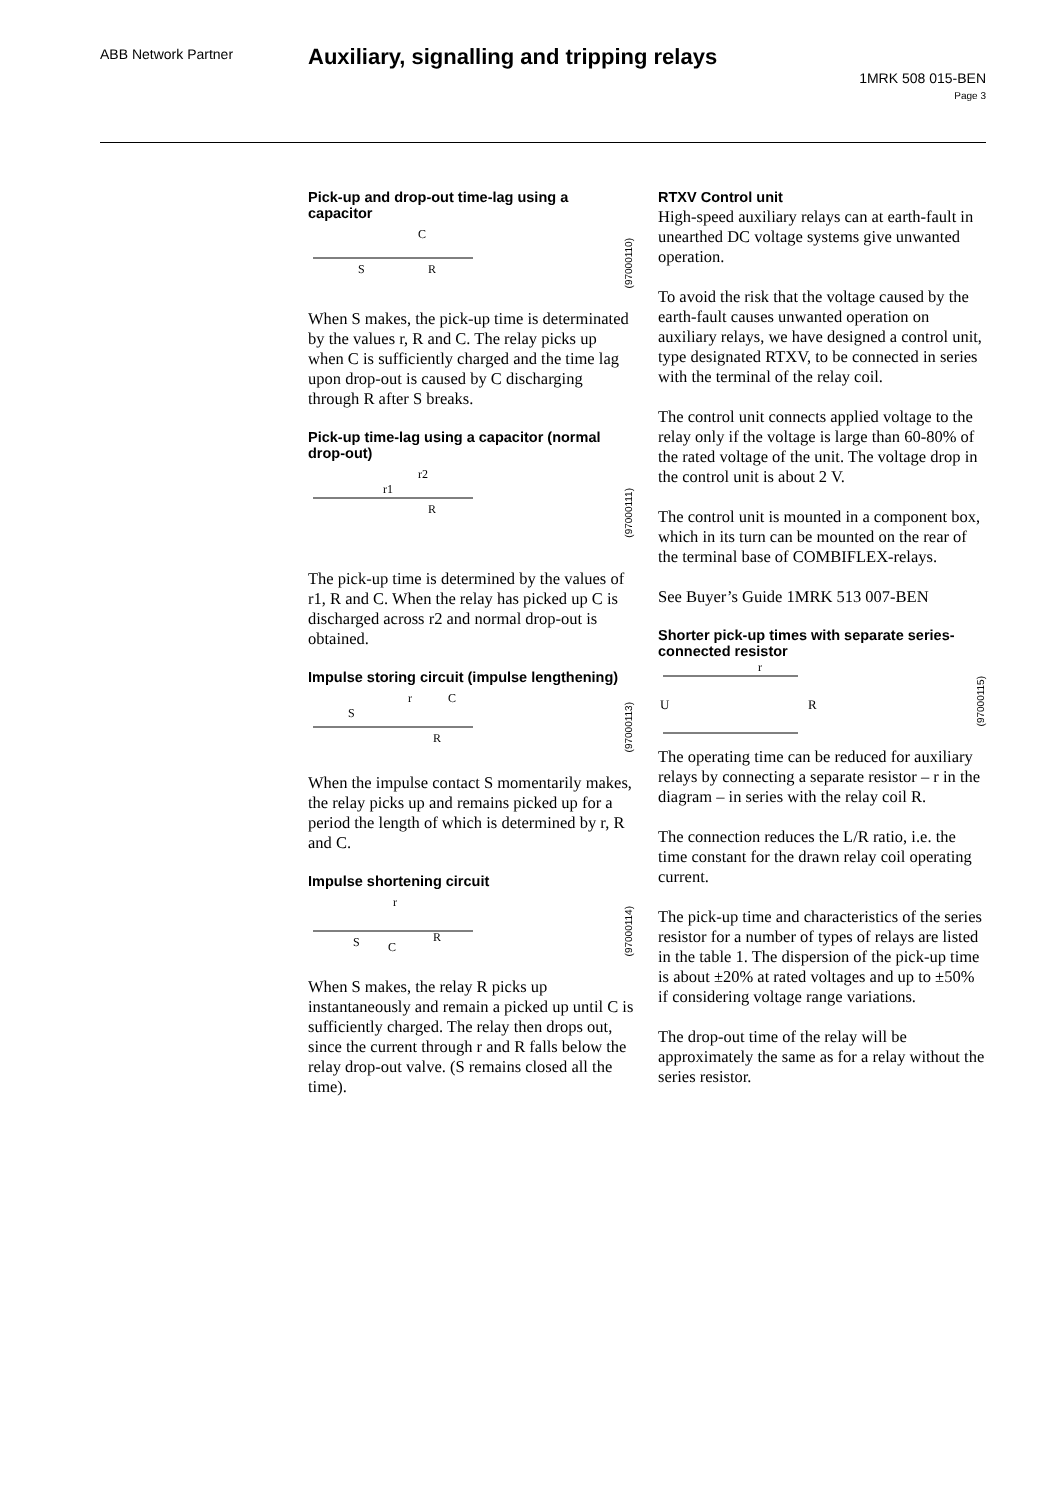ABB Network Partner
Auxiliary, signalling and tripping relays
1MRK 508 015-BEN
Page 3
Pick-up and drop-out time-lag using a capacitor
C
S
R
(97000110)
When S makes, the pick-up time is determinated by the values r, R and C. The relay picks up when C is sufficiently charged and the time lag upon drop-out is caused by C discharging through R after S breaks.
Pick-up time-lag using a capacitor (normal drop-out)
r2
r1
R
(97000111)
The pick-up time is determined by the values of r1, R and C. When the relay has picked up C is discharged across r2 and normal drop-out is obtained.
Impulse storing circuit (impulse lengthening)
S
r
C
R
(97000113)
When the impulse contact S momentarily makes, the relay picks up and remains picked up for a period the length of which is determined by r, R and C.
Impulse shortening circuit
r
S
C
R
(97000114)
When S makes, the relay R picks up instantaneously and remain a picked up until C is sufficiently charged. The relay then drops out, since the current through r and R falls below the relay drop-out valve. (S remains closed all the time).
RTXV Control unit
High-speed auxiliary relays can at earth-fault in unearthed DC voltage systems give unwanted operation.
To avoid the risk that the voltage caused by the earth-fault causes unwanted operation on auxiliary relays, we have designed a control unit, type designated RTXV, to be connected in series with the terminal of the relay coil.
The control unit connects applied voltage to the relay only if the voltage is large than 60-80% of the rated voltage of the unit. The voltage drop in the control unit is about 2 V.
The control unit is mounted in a component box, which in its turn can be mounted on the rear of the terminal base of COMBIFLEX-relays.
See Buyer’s Guide 1MRK 513 007-BEN
Shorter pick-up times with separate series-connected resistor
r
U
R
(97000115)
The operating time can be reduced for auxiliary relays by connecting a separate resistor – r in the diagram – in series with the relay coil R.
The connection reduces the L/R ratio, i.e. the time constant for the drawn relay coil operating current.
The pick-up time and characteristics of the series resistor for a number of types of relays are listed in the table 1. The dispersion of the pick-up time is about ±20% at rated voltages and up to ±50% if considering voltage range variations.
The drop-out time of the relay will be approximately the same as for a relay without the series resistor.